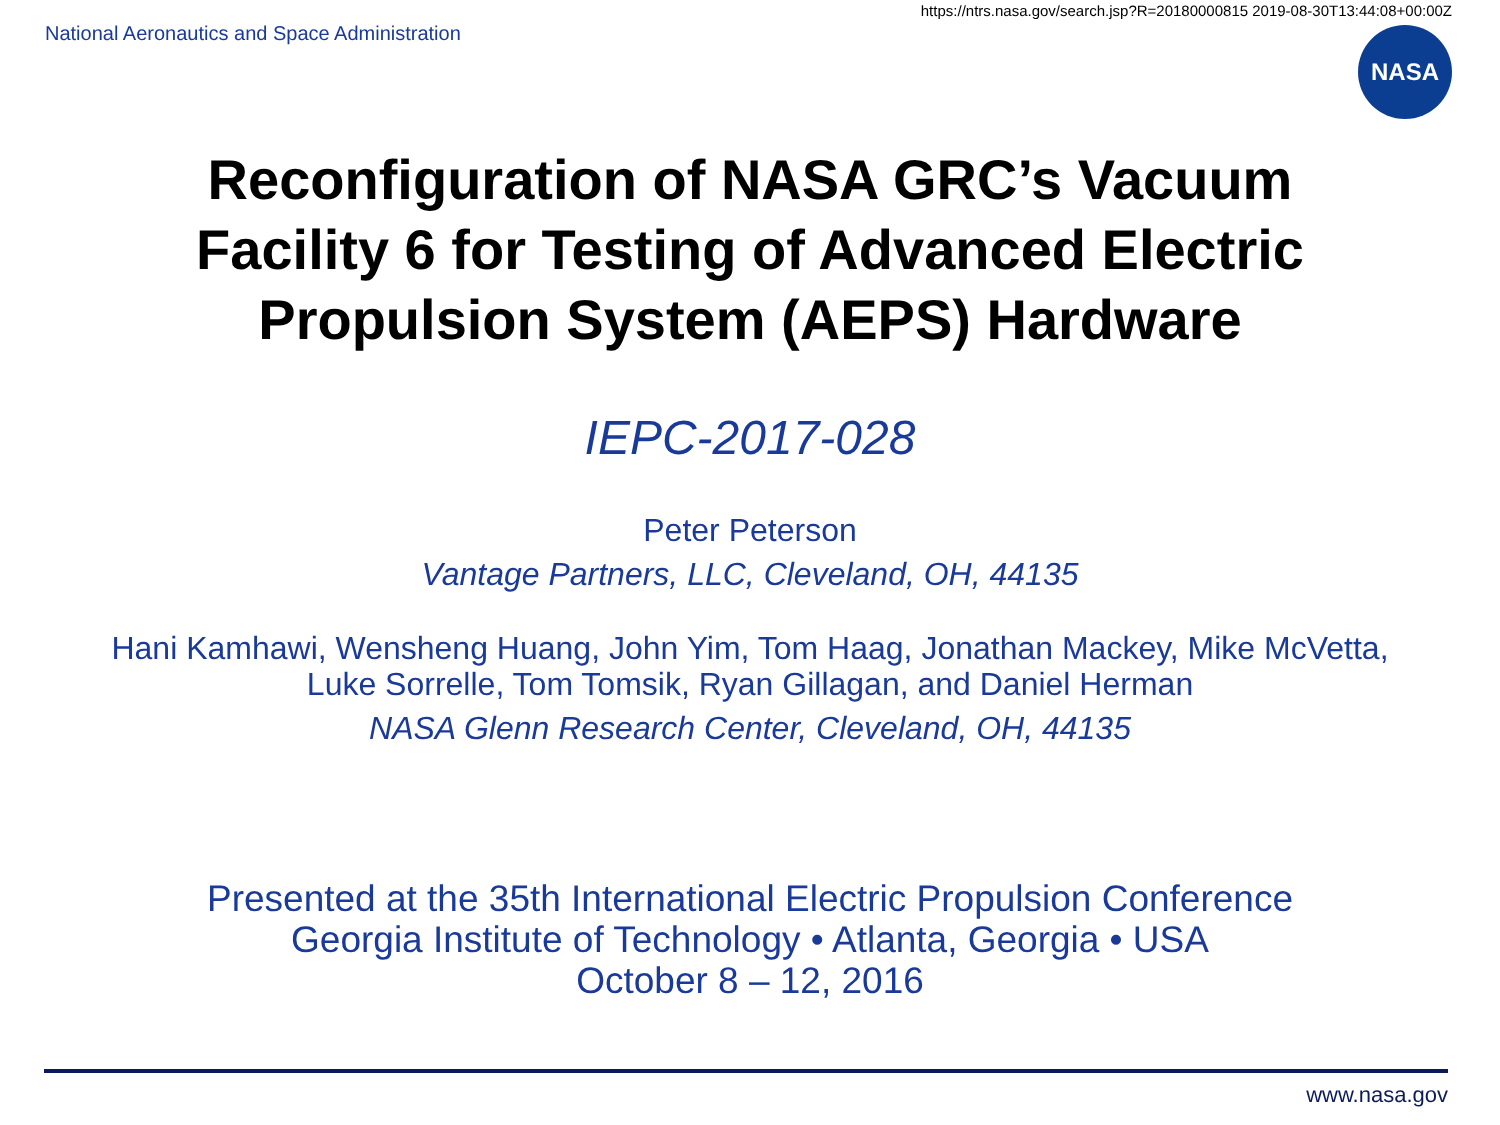https://ntrs.nasa.gov/search.jsp?R=20180000815 2019-08-30T13:44:08+00:00Z
National Aeronautics and Space Administration
NASA
Reconfiguration of NASA GRC’s Vacuum
Facility 6 for Testing of Advanced Electric
Propulsion System (AEPS) Hardware
IEPC-2017-028
Peter Peterson
Vantage Partners, LLC, Cleveland, OH, 44135
Hani Kamhawi, Wensheng Huang, John Yim, Tom Haag, Jonathan Mackey, Mike McVetta,
Luke Sorrelle, Tom Tomsik, Ryan Gillagan, and Daniel Herman
NASA Glenn Research Center, Cleveland, OH, 44135
Presented at the 35th International Electric Propulsion Conference
Georgia Institute of Technology • Atlanta, Georgia • USA
October 8 – 12, 2016
www.nasa.gov